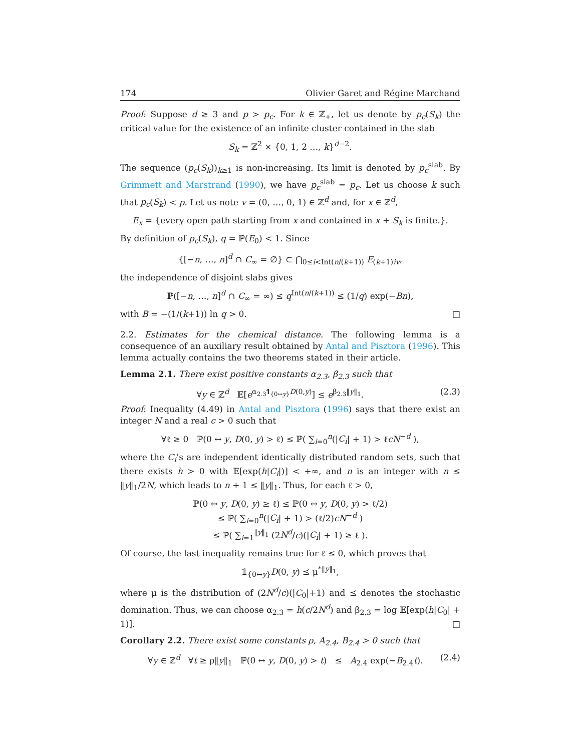174 Olivier Garet and Régine Marchand
Proof: Suppose d ≥ 3 and p > p<sub>c</sub>. For k ∈ ℤ<sub>+</sub>, let us denote by p<sub>c</sub>(S<sub>k</sub>) the critical value for the existence of an infinite cluster contained in the slab
S<sub>k</sub> = ℤ<sup>2</sup> × {0, 1, 2 …, k}<sup>d−2</sup>.
The sequence (p<sub>c</sub>(S<sub>k</sub>))<sub>k≥1</sub> is non-increasing. Its limit is denoted by p<sub>c</sub><sup>slab</sup>. By Grimmett and Marstrand (1990), we have p<sub>c</sub><sup>slab</sup> = p<sub>c</sub>. Let us choose k such that p<sub>c</sub>(S<sub>k</sub>) < p. Let us note v = (0, …, 0, 1) ∈ ℤ<sup>d</sup> and, for x ∈ ℤ<sup>d</sup>,
E<sub>x</sub> = {every open path starting from x and contained in x + S<sub>k</sub> is finite.}.
By definition of p<sub>c</sub>(S<sub>k</sub>), q = ℙ(E<sub>0</sub>) < 1. Since
{[−n, …, n]<sup>d</sup> ∩ C<sub>∞</sub> = ∅} ⊂ ⋂<sub>0≤i<Int(n/(k+1))</sub> E<sub>(k+1)iv</sub>,
the independence of disjoint slabs gives
ℙ([−n, …, n]<sup>d</sup> ∩ C<sub>∞</sub> = ∞) ≤ q<sup>Int(n/(k+1))</sup> ≤ (1/q) exp(−Bn),
with B = −(1/(k+1)) ln q > 0. □
2.2. Estimates for the chemical distance. The following lemma is a consequence of an auxiliary result obtained by Antal and Pisztora (1996). This lemma actually contains the two theorems stated in their article.
Lemma 2.1. There exist positive constants α<sub>2.3</sub>, β<sub>2.3</sub> such that
∀y ∈ ℤ<sup>d</sup> 𝔼[e<sup>α<sub>2.3</sub>𝟏<sub>{0↔y}</sub>D(0,y)</sup>] ≤ e<sup>β<sub>2.3</sub>‖y‖<sub>1</sub></sup>. (2.3)
Proof: Inequality (4.49) in Antal and Pisztora (1996) says that there exist an integer N and a real c > 0 such that
∀ℓ ≥ 0 ℙ(0 ↔ y, D(0, y) > ℓ) ≤ ℙ( ∑<sub>i=0</sub><sup>n</sup>(|C<sub>i</sub>| + 1) > ℓcN<sup>−d</sup> ),
where the C<sub>i</sub>’s are independent identically distributed random sets, such that there exists h > 0 with 𝔼[exp(h|C<sub>i</sub>|)] < +∞, and n is an integer with n ≤ ‖y‖<sub>1</sub>/2N, which leads to n + 1 ≤ ‖y‖<sub>1</sub>. Thus, for each ℓ > 0,
ℙ(0 ↔ y, D(0, y) ≥ ℓ) ≤ ℙ(0 ↔ y, D(0, y) > ℓ/2)
≤ ℙ( ∑<sub>i=0</sub><sup>n</sup>(|C<sub>i</sub>| + 1) > (ℓ/2)cN<sup>−d</sup> )
≤ ℙ( ∑<sub>i=1</sub><sup>‖y‖<sub>1</sub></sup> (2N<sup>d</sup>/c)(|C<sub>i</sub>| + 1) ≥ ℓ ).
Of course, the last inequality remains true for ℓ ≤ 0, which proves that
𝟙<sub>{0↔y}</sub>D(0, y) ⪯ μ<sup>*‖y‖<sub>1</sub></sup>,
where μ is the distribution of (2N<sup>d</sup>/c)(|C<sub>0</sub>|+1) and ⪯ denotes the stochastic domination. Thus, we can choose α<sub>2.3</sub> = h(c/2N<sup>d</sup>) and β<sub>2.3</sub> = log 𝔼[exp(h|C<sub>0</sub>| + 1)]. □
Corollary 2.2. There exist some constants ρ, A<sub>2.4</sub>, B<sub>2.4</sub> > 0 such that
∀y ∈ ℤ<sup>d</sup> ∀t ≥ ρ‖y‖<sub>1</sub> ℙ(0 ↔ y, D(0, y) > t) ≤ A<sub>2.4</sub> exp(−B<sub>2.4</sub>t). (2.4)